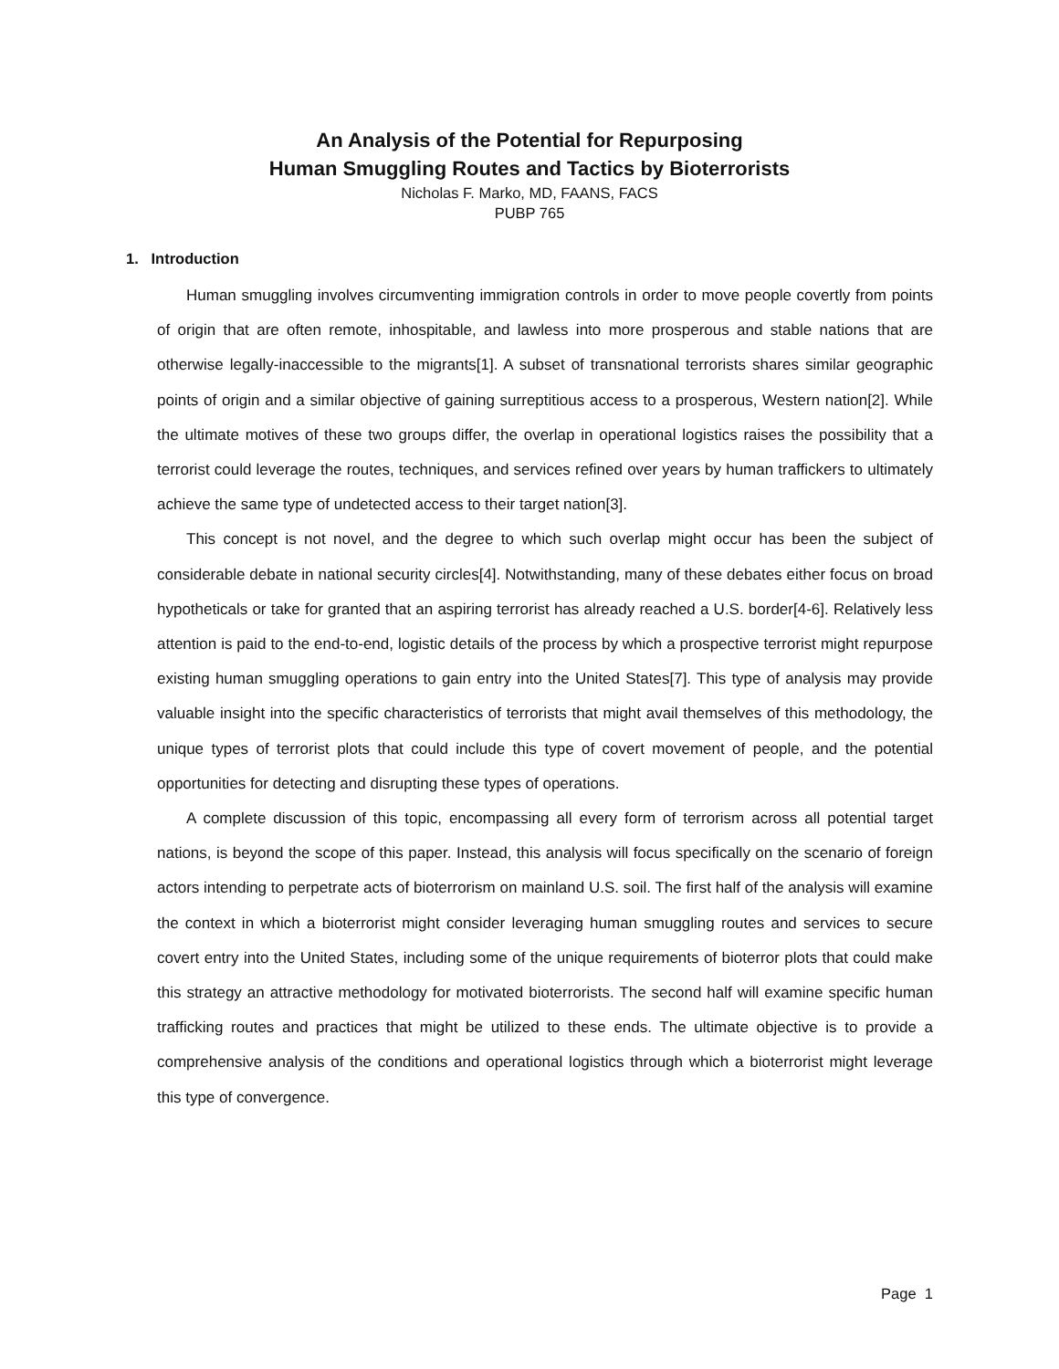An Analysis of the Potential for Repurposing
Human Smuggling Routes and Tactics by Bioterrorists
Nicholas F. Marko, MD, FAANS, FACS
PUBP 765
1. Introduction
Human smuggling involves circumventing immigration controls in order to move people covertly from points of origin that are often remote, inhospitable, and lawless into more prosperous and stable nations that are otherwise legally-inaccessible to the migrants[1]. A subset of transnational terrorists shares similar geographic points of origin and a similar objective of gaining surreptitious access to a prosperous, Western nation[2]. While the ultimate motives of these two groups differ, the overlap in operational logistics raises the possibility that a terrorist could leverage the routes, techniques, and services refined over years by human traffickers to ultimately achieve the same type of undetected access to their target nation[3].
This concept is not novel, and the degree to which such overlap might occur has been the subject of considerable debate in national security circles[4]. Notwithstanding, many of these debates either focus on broad hypotheticals or take for granted that an aspiring terrorist has already reached a U.S. border[4-6]. Relatively less attention is paid to the end-to-end, logistic details of the process by which a prospective terrorist might repurpose existing human smuggling operations to gain entry into the United States[7]. This type of analysis may provide valuable insight into the specific characteristics of terrorists that might avail themselves of this methodology, the unique types of terrorist plots that could include this type of covert movement of people, and the potential opportunities for detecting and disrupting these types of operations.
A complete discussion of this topic, encompassing all every form of terrorism across all potential target nations, is beyond the scope of this paper. Instead, this analysis will focus specifically on the scenario of foreign actors intending to perpetrate acts of bioterrorism on mainland U.S. soil. The first half of the analysis will examine the context in which a bioterrorist might consider leveraging human smuggling routes and services to secure covert entry into the United States, including some of the unique requirements of bioterror plots that could make this strategy an attractive methodology for motivated bioterrorists. The second half will examine specific human trafficking routes and practices that might be utilized to these ends. The ultimate objective is to provide a comprehensive analysis of the conditions and operational logistics through which a bioterrorist might leverage this type of convergence.
Page 1